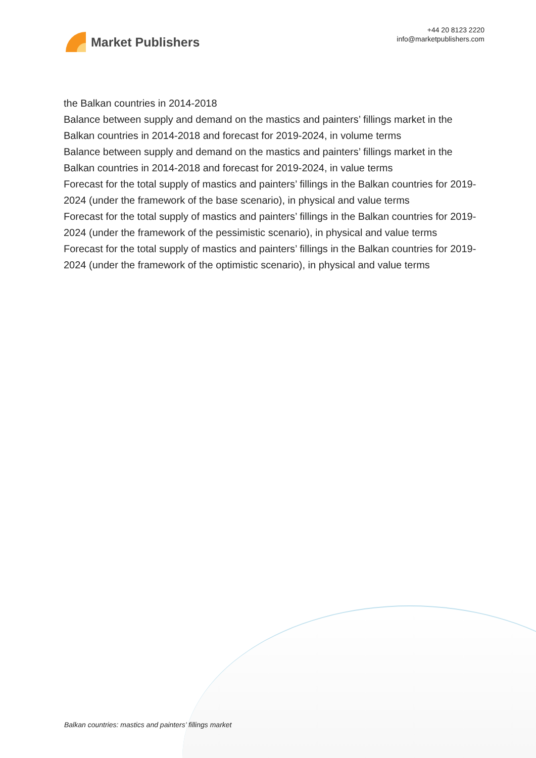Market Publishers
+44 20 8123 2220
info@marketpublishers.com
the Balkan countries in 2014-2018
Balance between supply and demand on the mastics and painters’ fillings market in the Balkan countries in 2014-2018 and forecast for 2019-2024, in volume terms
Balance between supply and demand on the mastics and painters’ fillings market in the Balkan countries in 2014-2018 and forecast for 2019-2024, in value terms
Forecast for the total supply of mastics and painters’ fillings in the Balkan countries for 2019-2024 (under the framework of the base scenario), in physical and value terms
Forecast for the total supply of mastics and painters’ fillings in the Balkan countries for 2019-2024 (under the framework of the pessimistic scenario), in physical and value terms
Forecast for the total supply of mastics and painters’ fillings in the Balkan countries for 2019-2024 (under the framework of the optimistic scenario), in physical and value terms
Balkan countries: mastics and painters’ fillings market